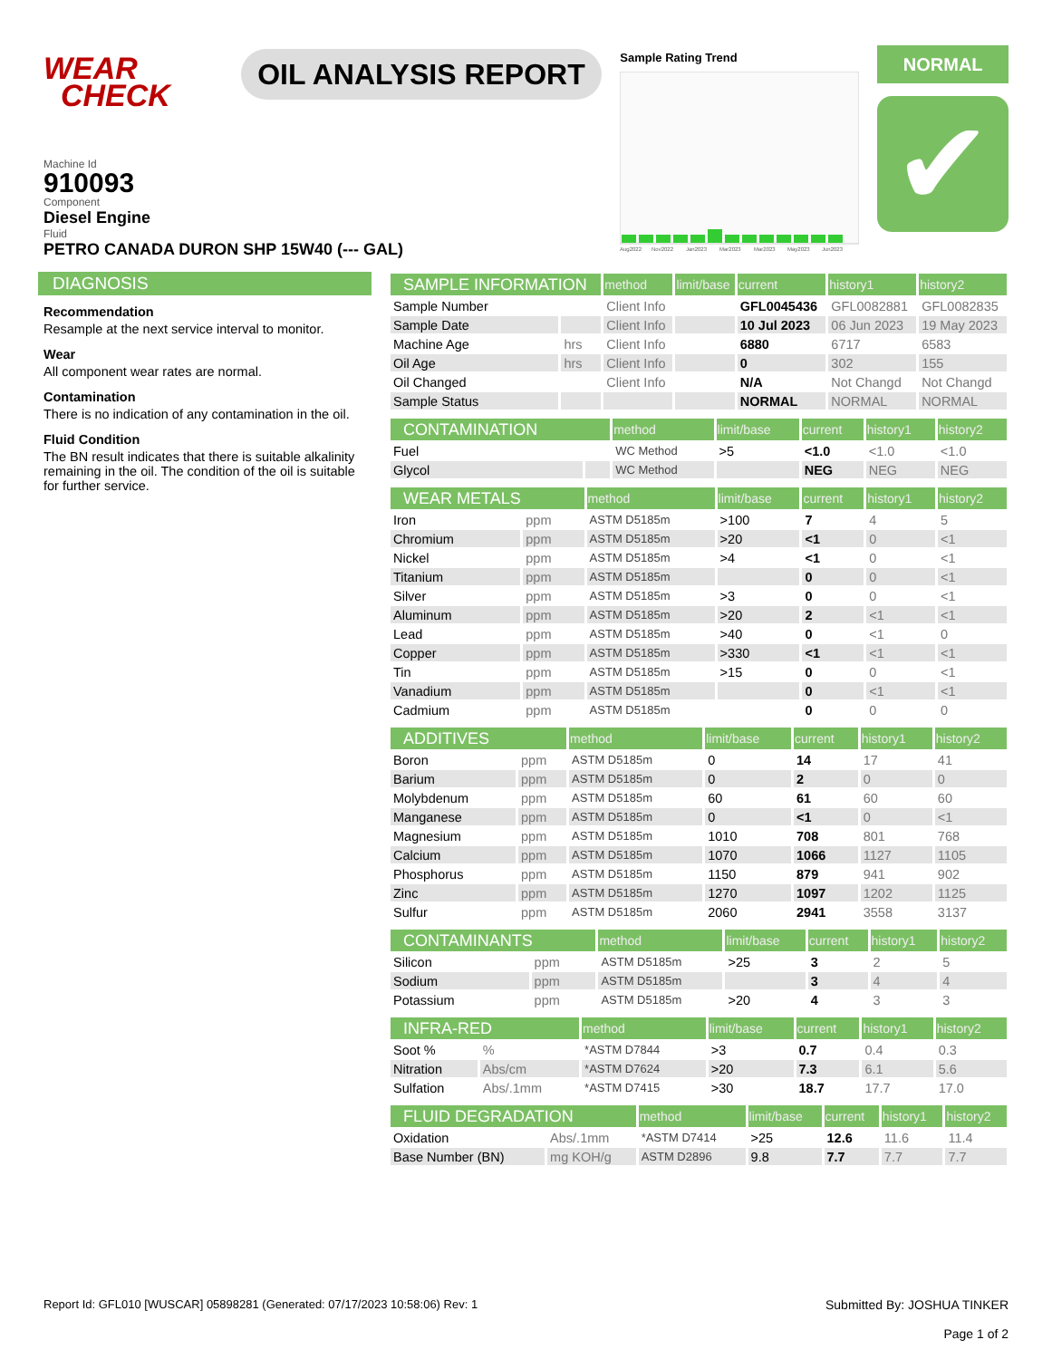WEAR
CHECK
OIL ANALYSIS REPORT
Sample Rating Trend
Aug2022
Nov2022
Jan2023
Mar2023
Mar2023
May2023
Jun2023
NORMAL
✔
Machine Id
910093
Component
Diesel Engine
Fluid
PETRO CANADA DURON SHP 15W40 (--- GAL)
DIAGNOSIS
Recommendation
Resample at the next service interval to monitor.
Wear
All component wear rates are normal.
Contamination
There is no indication of any contamination in the oil.
Fluid Condition
The BN result indicates that there is suitable alkalinity remaining in the oil. The condition of the oil is suitable for further service.
| SAMPLE INFORMATION | | method | limit/base | current | history1 | history2 |
| --- | --- | --- | --- | --- | --- | --- |
| Sample Number | | Client Info | | GFL0045436 | GFL0082881 | GFL0082835 |
| Sample Date | | Client Info | | 10 Jul 2023 | 06 Jun 2023 | 19 May 2023 |
| Machine Age | hrs | Client Info | | 6880 | 6717 | 6583 |
| Oil Age | hrs | Client Info | | 0 | 302 | 155 |
| Oil Changed | | Client Info | | N/A | Not Changd | Not Changd |
| Sample Status | | | | NORMAL | NORMAL | NORMAL |
| CONTAMINATION | | method | limit/base | current | history1 | history2 |
| --- | --- | --- | --- | --- | --- | --- |
| Fuel | | WC Method | >5 | <1.0 | <1.0 | <1.0 |
| Glycol | | WC Method | | NEG | NEG | NEG |
| WEAR METALS | | method | limit/base | current | history1 | history2 |
| --- | --- | --- | --- | --- | --- | --- |
| Iron | ppm | ASTM D5185m | >100 | 7 | 4 | 5 |
| Chromium | ppm | ASTM D5185m | >20 | <1 | 0 | <1 |
| Nickel | ppm | ASTM D5185m | >4 | <1 | 0 | <1 |
| Titanium | ppm | ASTM D5185m | | 0 | 0 | <1 |
| Silver | ppm | ASTM D5185m | >3 | 0 | 0 | <1 |
| Aluminum | ppm | ASTM D5185m | >20 | 2 | <1 | <1 |
| Lead | ppm | ASTM D5185m | >40 | 0 | <1 | 0 |
| Copper | ppm | ASTM D5185m | >330 | <1 | <1 | <1 |
| Tin | ppm | ASTM D5185m | >15 | 0 | 0 | <1 |
| Vanadium | ppm | ASTM D5185m | | 0 | <1 | <1 |
| Cadmium | ppm | ASTM D5185m | | 0 | 0 | 0 |
| ADDITIVES | | method | limit/base | current | history1 | history2 |
| --- | --- | --- | --- | --- | --- | --- |
| Boron | ppm | ASTM D5185m | 0 | 14 | 17 | 41 |
| Barium | ppm | ASTM D5185m | 0 | 2 | 0 | 0 |
| Molybdenum | ppm | ASTM D5185m | 60 | 61 | 60 | 60 |
| Manganese | ppm | ASTM D5185m | 0 | <1 | 0 | <1 |
| Magnesium | ppm | ASTM D5185m | 1010 | 708 | 801 | 768 |
| Calcium | ppm | ASTM D5185m | 1070 | 1066 | 1127 | 1105 |
| Phosphorus | ppm | ASTM D5185m | 1150 | 879 | 941 | 902 |
| Zinc | ppm | ASTM D5185m | 1270 | 1097 | 1202 | 1125 |
| Sulfur | ppm | ASTM D5185m | 2060 | 2941 | 3558 | 3137 |
| CONTAMINANTS | | method | limit/base | current | history1 | history2 |
| --- | --- | --- | --- | --- | --- | --- |
| Silicon | ppm | ASTM D5185m | >25 | 3 | 2 | 5 |
| Sodium | ppm | ASTM D5185m | | 3 | 4 | 4 |
| Potassium | ppm | ASTM D5185m | >20 | 4 | 3 | 3 |
| INFRA-RED | | method | limit/base | current | history1 | history2 |
| --- | --- | --- | --- | --- | --- | --- |
| Soot % | % | *ASTM D7844 | >3 | 0.7 | 0.4 | 0.3 |
| Nitration | Abs/cm | *ASTM D7624 | >20 | 7.3 | 6.1 | 5.6 |
| Sulfation | Abs/.1mm | *ASTM D7415 | >30 | 18.7 | 17.7 | 17.0 |
| FLUID DEGRADATION | | method | limit/base | current | history1 | history2 |
| --- | --- | --- | --- | --- | --- | --- |
| Oxidation | Abs/.1mm | *ASTM D7414 | >25 | 12.6 | 11.6 | 11.4 |
| Base Number (BN) | mg KOH/g | ASTM D2896 | 9.8 | 7.7 | 7.7 | 7.7 |
Report Id: GFL010 [WUSCAR] 05898281 (Generated: 07/17/2023 10:58:06) Rev: 1
Submitted By: JOSHUA TINKER
Page 1 of 2